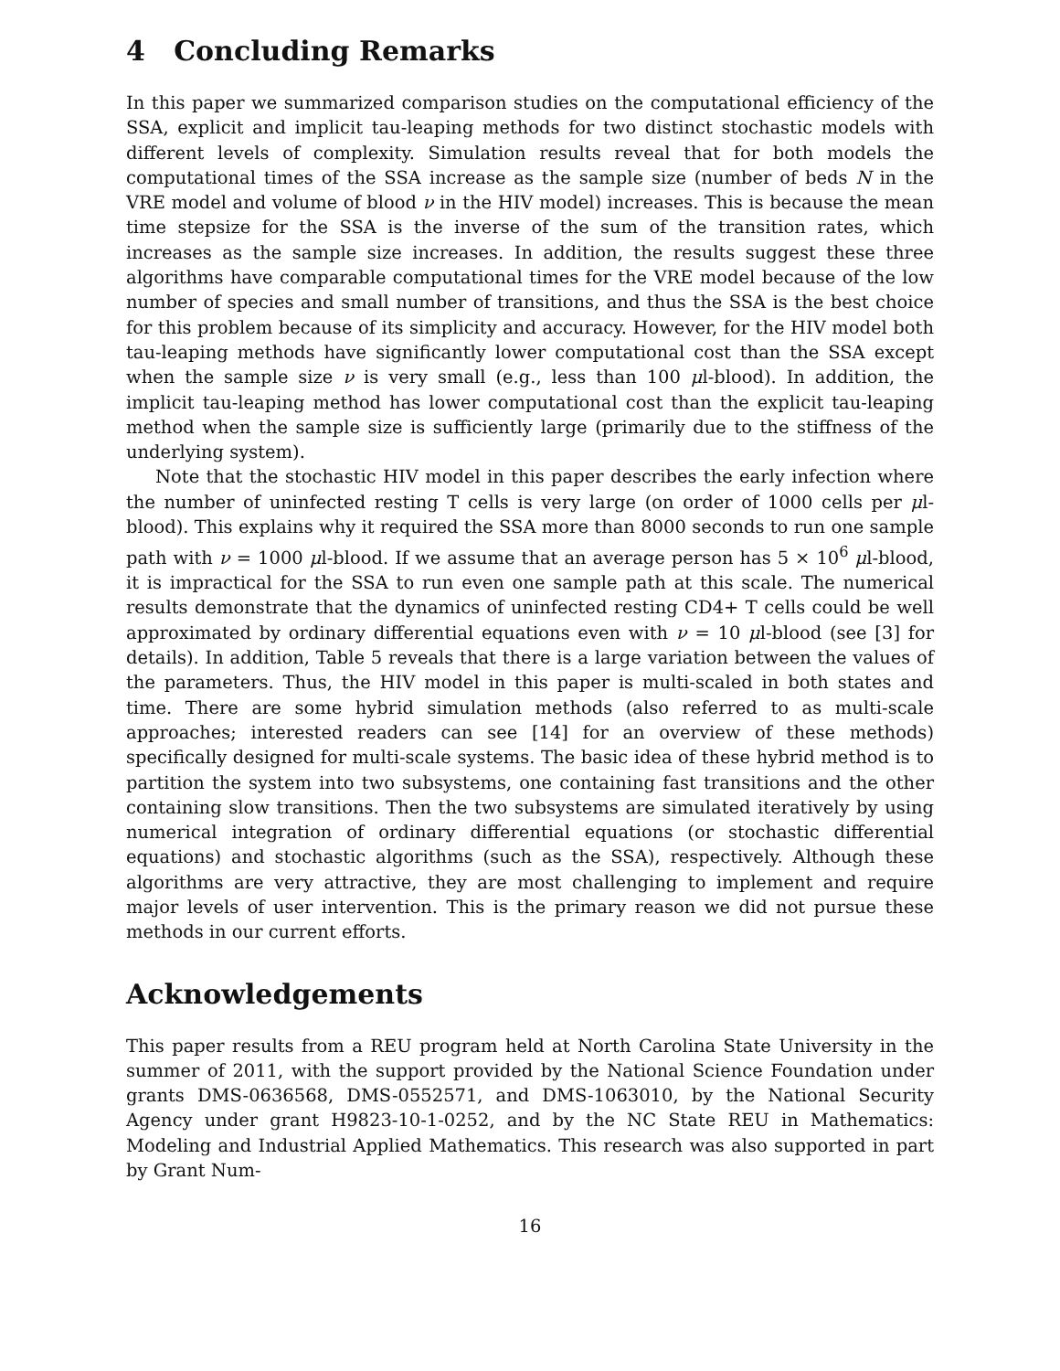4 Concluding Remarks
In this paper we summarized comparison studies on the computational efficiency of the SSA, explicit and implicit tau-leaping methods for two distinct stochastic models with different levels of complexity. Simulation results reveal that for both models the computational times of the SSA increase as the sample size (number of beds N in the VRE model and volume of blood ν in the HIV model) increases. This is because the mean time stepsize for the SSA is the inverse of the sum of the transition rates, which increases as the sample size increases. In addition, the results suggest these three algorithms have comparable computational times for the VRE model because of the low number of species and small number of transitions, and thus the SSA is the best choice for this problem because of its simplicity and accuracy. However, for the HIV model both tau-leaping methods have significantly lower computational cost than the SSA except when the sample size ν is very small (e.g., less than 100 μl-blood). In addition, the implicit tau-leaping method has lower computational cost than the explicit tau-leaping method when the sample size is sufficiently large (primarily due to the stiffness of the underlying system).
Note that the stochastic HIV model in this paper describes the early infection where the number of uninfected resting T cells is very large (on order of 1000 cells per μl-blood). This explains why it required the SSA more than 8000 seconds to run one sample path with ν = 1000 μl-blood. If we assume that an average person has 5 × 10<sup>6</sup> μl-blood, it is impractical for the SSA to run even one sample path at this scale. The numerical results demonstrate that the dynamics of uninfected resting CD4+ T cells could be well approximated by ordinary differential equations even with ν = 10 μl-blood (see [3] for details). In addition, Table 5 reveals that there is a large variation between the values of the parameters. Thus, the HIV model in this paper is multi-scaled in both states and time. There are some hybrid simulation methods (also referred to as multi-scale approaches; interested readers can see [14] for an overview of these methods) specifically designed for multi-scale systems. The basic idea of these hybrid method is to partition the system into two subsystems, one containing fast transitions and the other containing slow transitions. Then the two subsystems are simulated iteratively by using numerical integration of ordinary differential equations (or stochastic differential equations) and stochastic algorithms (such as the SSA), respectively. Although these algorithms are very attractive, they are most challenging to implement and require major levels of user intervention. This is the primary reason we did not pursue these methods in our current efforts.
Acknowledgements
This paper results from a REU program held at North Carolina State University in the summer of 2011, with the support provided by the National Science Foundation under grants DMS-0636568, DMS-0552571, and DMS-1063010, by the National Security Agency under grant H9823-10-1-0252, and by the NC State REU in Mathematics: Modeling and Industrial Applied Mathematics. This research was also supported in part by Grant Num-
16